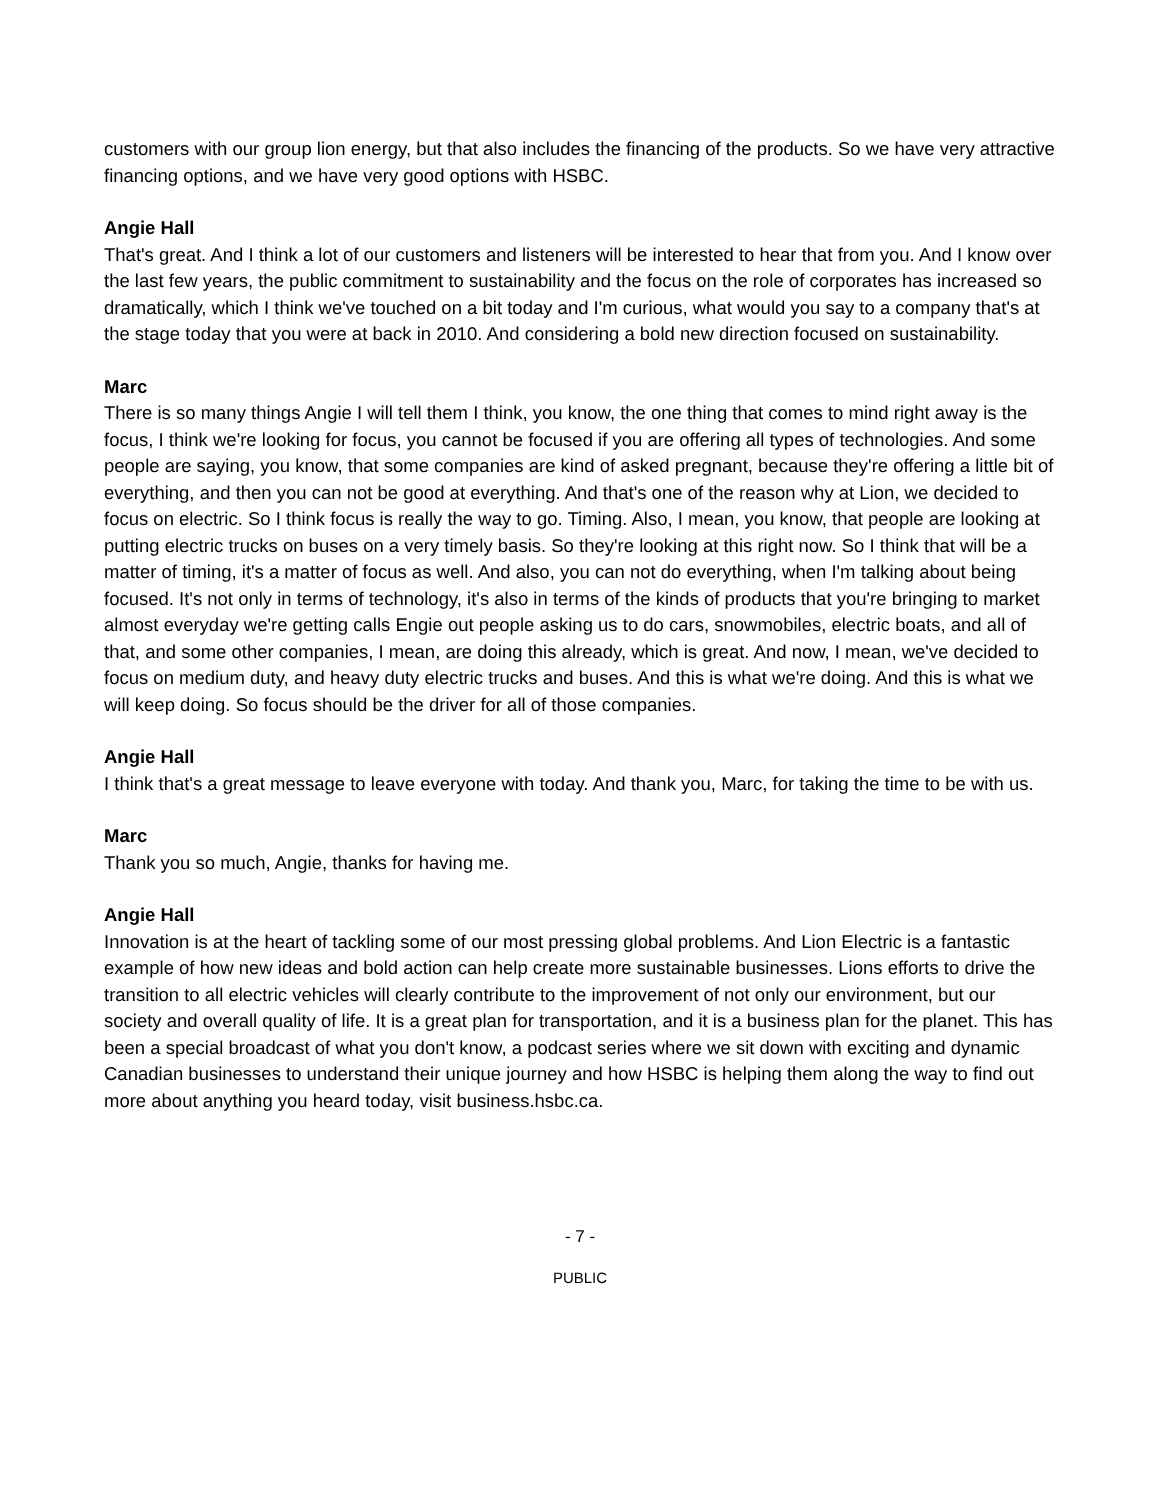customers with our group lion energy, but that also includes the financing of the products. So we have very attractive financing options, and we have very good options with HSBC.
Angie Hall
That's great. And I think a lot of our customers and listeners will be interested to hear that from you. And I know over the last few years, the public commitment to sustainability and the focus on the role of corporates has increased so dramatically, which I think we've touched on a bit today and I'm curious, what would you say to a company that's at the stage today that you were at back in 2010. And considering a bold new direction focused on sustainability.
Marc
There is so many things Angie I will tell them I think, you know, the one thing that comes to mind right away is the focus, I think we're looking for focus, you cannot be focused if you are offering all types of technologies. And some people are saying, you know, that some companies are kind of asked pregnant, because they're offering a little bit of everything, and then you can not be good at everything. And that's one of the reason why at Lion, we decided to focus on electric. So I think focus is really the way to go. Timing. Also, I mean, you know, that people are looking at putting electric trucks on buses on a very timely basis. So they're looking at this right now. So I think that will be a matter of timing, it's a matter of focus as well. And also, you can not do everything, when I'm talking about being focused. It's not only in terms of technology, it's also in terms of the kinds of products that you're bringing to market almost everyday we're getting calls Engie out people asking us to do cars, snowmobiles, electric boats, and all of that, and some other companies, I mean, are doing this already, which is great. And now, I mean, we've decided to focus on medium duty, and heavy duty electric trucks and buses. And this is what we're doing. And this is what we will keep doing. So focus should be the driver for all of those companies.
Angie Hall
I think that's a great message to leave everyone with today. And thank you, Marc, for taking the time to be with us.
Marc
Thank you so much, Angie, thanks for having me.
Angie Hall
Innovation is at the heart of tackling some of our most pressing global problems. And Lion Electric is a fantastic example of how new ideas and bold action can help create more sustainable businesses. Lions efforts to drive the transition to all electric vehicles will clearly contribute to the improvement of not only our environment, but our society and overall quality of life. It is a great plan for transportation, and it is a business plan for the planet. This has been a special broadcast of what you don't know, a podcast series where we sit down with exciting and dynamic Canadian businesses to understand their unique journey and how HSBC is helping them along the way to find out more about anything you heard today, visit business.hsbc.ca.
- 7 -
PUBLIC